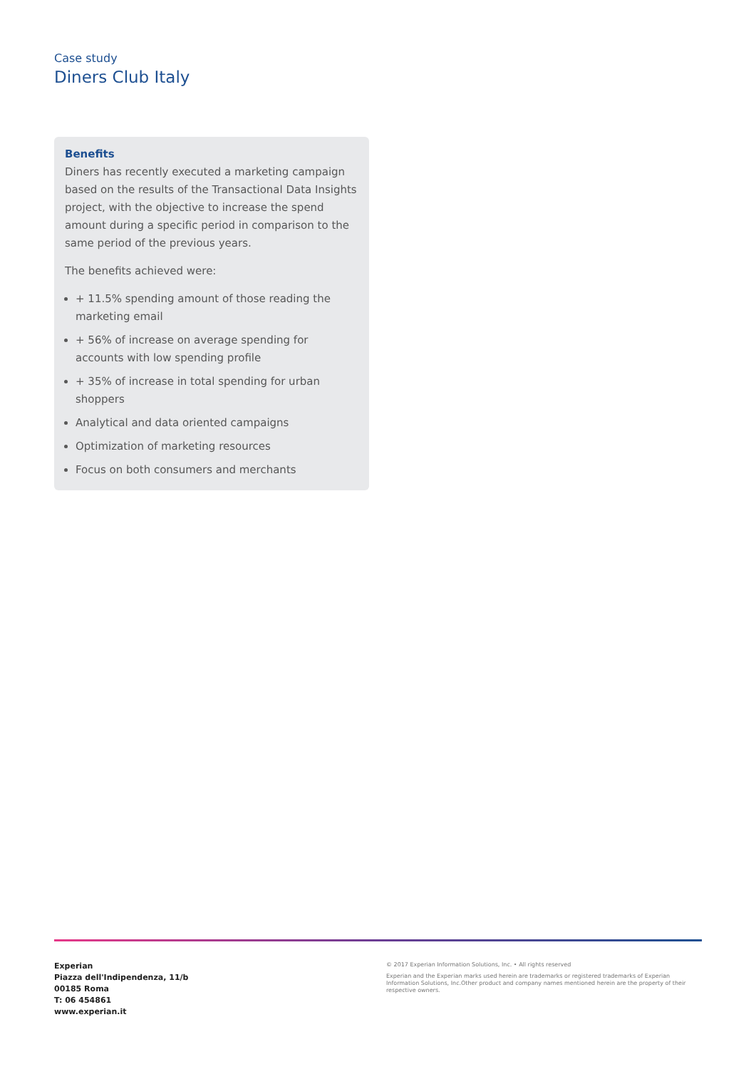Case study
Diners Club Italy
Benefits
Diners has recently executed a marketing campaign based on the results of the Transactional Data Insights project, with the objective to increase the spend amount during a specific period in comparison to the same period of the previous years.
The benefits achieved were:
+ 11.5% spending amount of those reading the marketing email
+ 56% of increase on average spending for accounts with low spending profile
+ 35% of increase in total spending for urban shoppers
Analytical and data oriented campaigns
Optimization of marketing resources
Focus on both consumers and merchants
Experian
Piazza dell'Indipendenza, 11/b
00185 Roma
T: 06 454861
www.experian.it
© 2017 Experian Information Solutions, Inc. • All rights reserved
Experian and the Experian marks used herein are trademarks or registered trademarks of Experian Information Solutions, Inc.Other product and company names mentioned herein are the property of their respective owners.